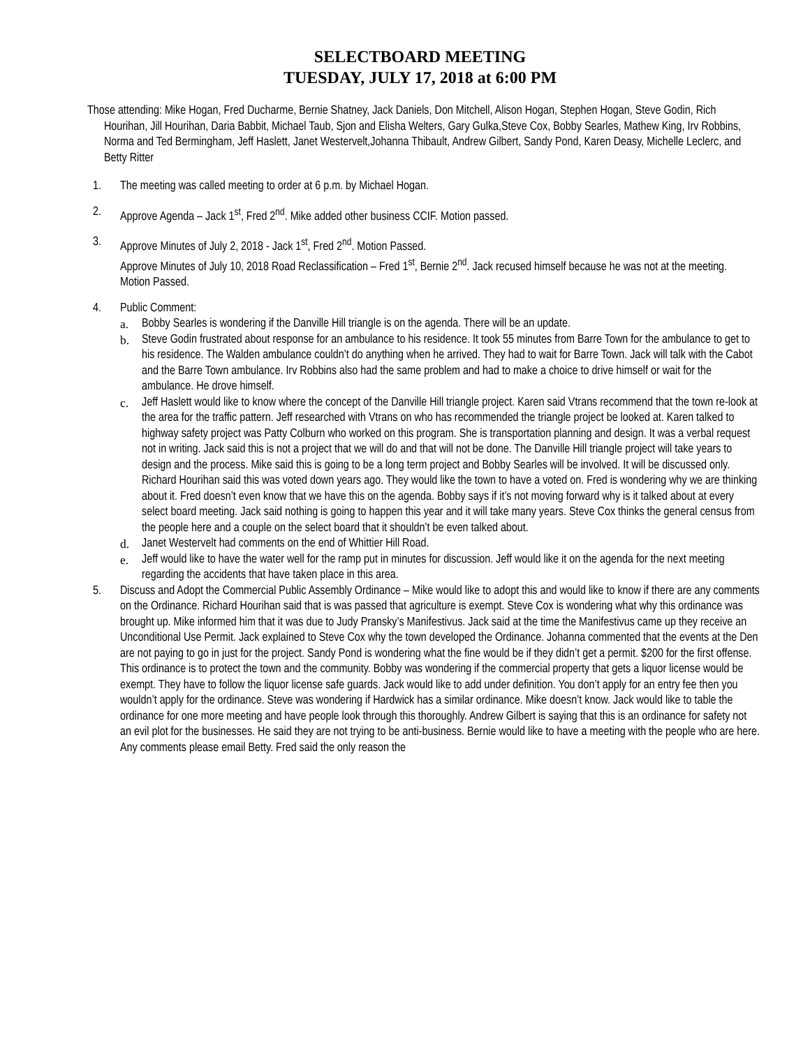SELECTBOARD MEETING
TUESDAY, JULY 17, 2018 at 6:00 PM
Those attending: Mike Hogan, Fred Ducharme, Bernie Shatney, Jack Daniels, Don Mitchell, Alison Hogan, Stephen Hogan, Steve Godin, Rich Hourihan, Jill Hourihan, Daria Babbit, Michael Taub, Sjon and Elisha Welters, Gary Gulka,Steve Cox, Bobby Searles, Mathew King, Irv Robbins, Norma and Ted Bermingham, Jeff Haslett, Janet Westervelt,Johanna Thibault, Andrew Gilbert, Sandy Pond, Karen Deasy, Michelle Leclerc, and Betty Ritter
1. The meeting was called meeting to order at 6 p.m. by Michael Hogan.
2. Approve Agenda – Jack 1<sup>st</sup>, Fred 2<sup>nd</sup>. Mike added other business CCIF. Motion passed.
3. Approve Minutes of July 2, 2018 - Jack 1<sup>st</sup>, Fred 2<sup>nd</sup>. Motion Passed.
Approve Minutes of July 10, 2018 Road Reclassification – Fred 1<sup>st</sup>, Bernie 2<sup>nd</sup>. Jack recused himself because he was not at the meeting. Motion Passed.
4. Public Comment:
a. Bobby Searles is wondering if the Danville Hill triangle is on the agenda. There will be an update.
b. Steve Godin frustrated about response for an ambulance to his residence. It took 55 minutes from Barre Town for the ambulance to get to his residence. The Walden ambulance couldn’t do anything when he arrived. They had to wait for Barre Town. Jack will talk with the Cabot and the Barre Town ambulance. Irv Robbins also had the same problem and had to make a choice to drive himself or wait for the ambulance. He drove himself.
c. Jeff Haslett would like to know where the concept of the Danville Hill triangle project. Karen said Vtrans recommend that the town re-look at the area for the traffic pattern. Jeff researched with Vtrans on who has recommended the triangle project be looked at. Karen talked to highway safety project was Patty Colburn who worked on this program. She is transportation planning and design. It was a verbal request not in writing. Jack said this is not a project that we will do and that will not be done. The Danville Hill triangle project will take years to design and the process. Mike said this is going to be a long term project and Bobby Searles will be involved. It will be discussed only. Richard Hourihan said this was voted down years ago. They would like the town to have a voted on. Fred is wondering why we are thinking about it. Fred doesn’t even know that we have this on the agenda. Bobby says if it’s not moving forward why is it talked about at every select board meeting. Jack said nothing is going to happen this year and it will take many years. Steve Cox thinks the general census from the people here and a couple on the select board that it shouldn’t be even talked about.
d. Janet Westervelt had comments on the end of Whittier Hill Road.
e. Jeff would like to have the water well for the ramp put in minutes for discussion. Jeff would like it on the agenda for the next meeting regarding the accidents that have taken place in this area.
5. Discuss and Adopt the Commercial Public Assembly Ordinance – Mike would like to adopt this and would like to know if there are any comments on the Ordinance. Richard Hourihan said that is was passed that agriculture is exempt. Steve Cox is wondering what why this ordinance was brought up. Mike informed him that it was due to Judy Pransky’s Manifestivus. Jack said at the time the Manifestivus came up they receive an Unconditional Use Permit. Jack explained to Steve Cox why the town developed the Ordinance. Johanna commented that the events at the Den are not paying to go in just for the project. Sandy Pond is wondering what the fine would be if they didn’t get a permit. $200 for the first offense. This ordinance is to protect the town and the community. Bobby was wondering if the commercial property that gets a liquor license would be exempt. They have to follow the liquor license safe guards. Jack would like to add under definition. You don’t apply for an entry fee then you wouldn’t apply for the ordinance. Steve was wondering if Hardwick has a similar ordinance. Mike doesn’t know. Jack would like to table the ordinance for one more meeting and have people look through this thoroughly. Andrew Gilbert is saying that this is an ordinance for safety not an evil plot for the businesses. He said they are not trying to be anti-business. Bernie would like to have a meeting with the people who are here. Any comments please email Betty. Fred said the only reason the